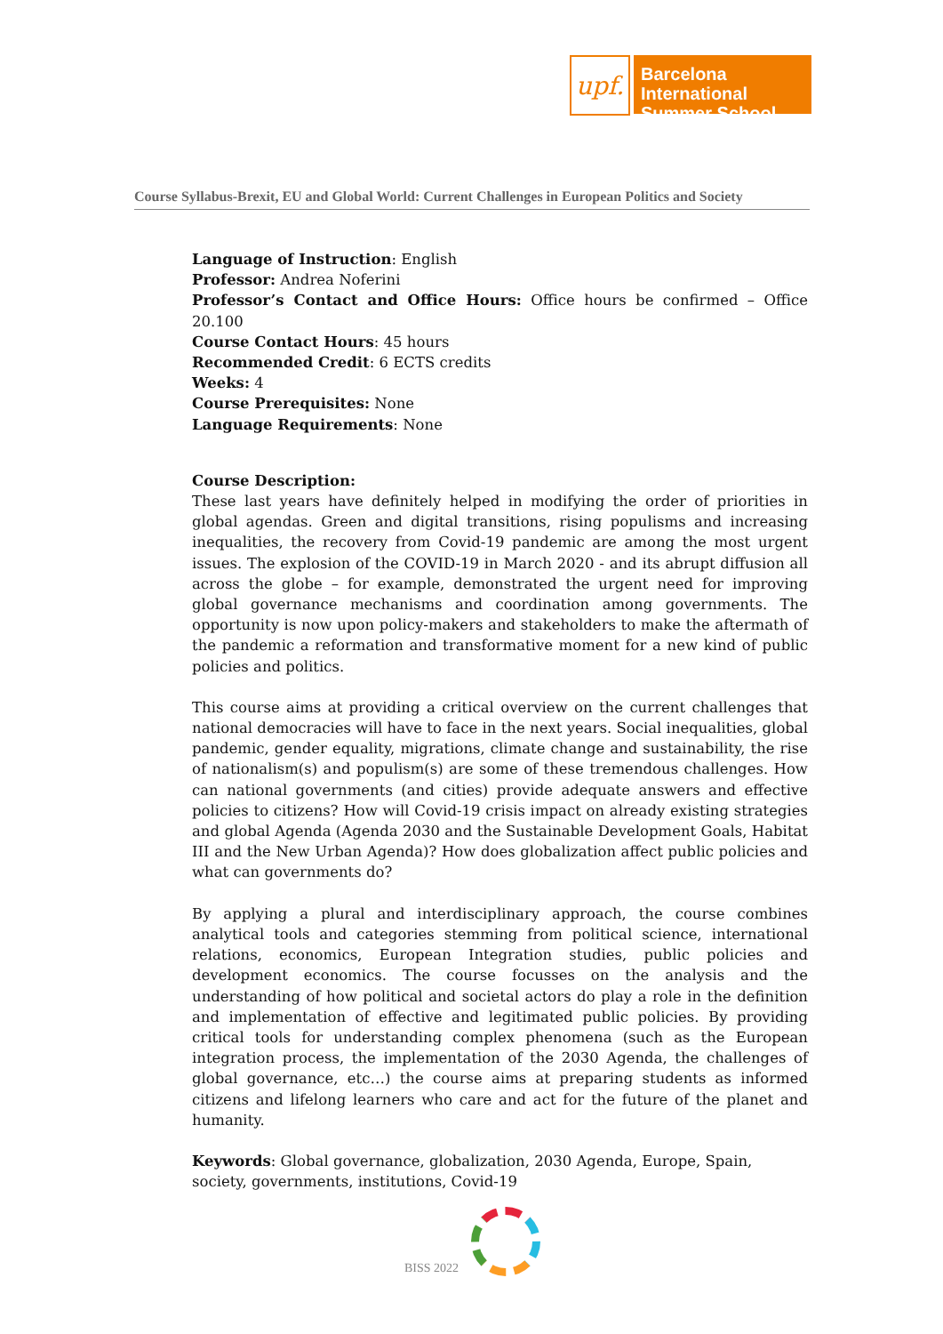upf.
Barcelona International Summer School
Course Syllabus-Brexit, EU and Global World: Current Challenges in European Politics and Society
Language of Instruction: English
Professor: Andrea Noferini
Professor’s Contact and Office Hours: Office hours be confirmed – Office 20.100
Course Contact Hours: 45 hours
Recommended Credit: 6 ECTS credits
Weeks: 4
Course Prerequisites: None
Language Requirements: None
Course Description:
These last years have definitely helped in modifying the order of priorities in global agendas. Green and digital transitions, rising populisms and increasing inequalities, the recovery from Covid-19 pandemic are among the most urgent issues. The explosion of the COVID-19 in March 2020 - and its abrupt diffusion all across the globe – for example, demonstrated the urgent need for improving global governance mechanisms and coordination among governments. The opportunity is now upon policy-makers and stakeholders to make the aftermath of the pandemic a reformation and transformative moment for a new kind of public policies and politics.
This course aims at providing a critical overview on the current challenges that national democracies will have to face in the next years. Social inequalities, global pandemic, gender equality, migrations, climate change and sustainability, the rise of nationalism(s) and populism(s) are some of these tremendous challenges. How can national governments (and cities) provide adequate answers and effective policies to citizens? How will Covid-19 crisis impact on already existing strategies and global Agenda (Agenda 2030 and the Sustainable Development Goals, Habitat III and the New Urban Agenda)? How does globalization affect public policies and what can governments do?
By applying a plural and interdisciplinary approach, the course combines analytical tools and categories stemming from political science, international relations, economics, European Integration studies, public policies and development economics. The course focusses on the analysis and the understanding of how political and societal actors do play a role in the definition and implementation of effective and legitimated public policies. By providing critical tools for understanding complex phenomena (such as the European integration process, the implementation of the 2030 Agenda, the challenges of global governance, etc…) the course aims at preparing students as informed citizens and lifelong learners who care and act for the future of the planet and humanity.
Keywords: Global governance, globalization, 2030 Agenda, Europe, Spain, society, governments, institutions, Covid-19
BISS 2022